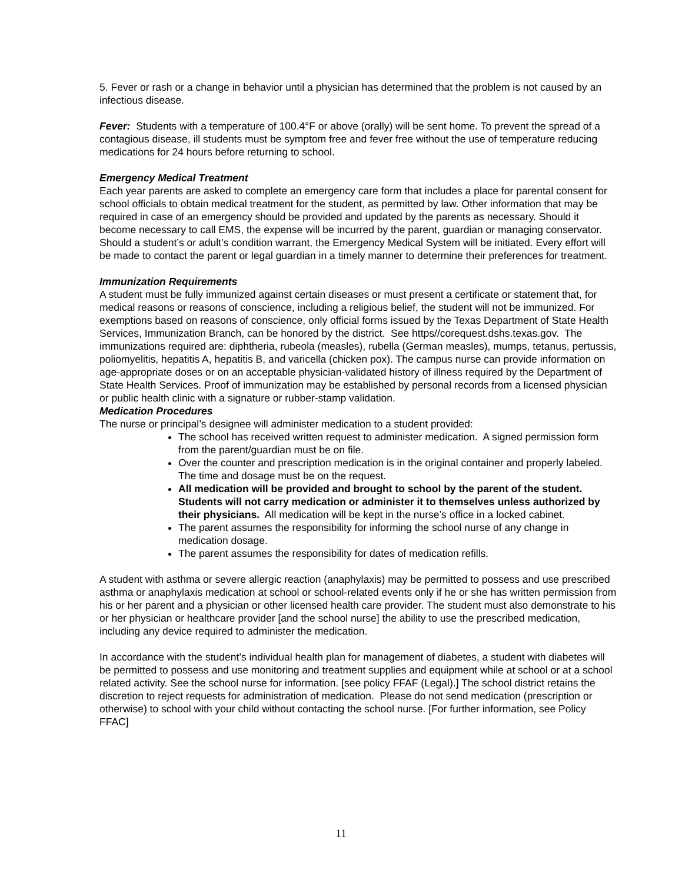5. Fever or rash or a change in behavior until a physician has determined that the problem is not caused by an infectious disease.
Fever: Students with a temperature of 100.4°F or above (orally) will be sent home. To prevent the spread of a contagious disease, ill students must be symptom free and fever free without the use of temperature reducing medications for 24 hours before returning to school.
Emergency Medical Treatment
Each year parents are asked to complete an emergency care form that includes a place for parental consent for school officials to obtain medical treatment for the student, as permitted by law. Other information that may be required in case of an emergency should be provided and updated by the parents as necessary. Should it become necessary to call EMS, the expense will be incurred by the parent, guardian or managing conservator. Should a student’s or adult’s condition warrant, the Emergency Medical System will be initiated. Every effort will be made to contact the parent or legal guardian in a timely manner to determine their preferences for treatment.
Immunization Requirements
A student must be fully immunized against certain diseases or must present a certificate or statement that, for medical reasons or reasons of conscience, including a religious belief, the student will not be immunized. For exemptions based on reasons of conscience, only official forms issued by the Texas Department of State Health Services, Immunization Branch, can be honored by the district. See https//corequest.dshs.texas.gov. The immunizations required are: diphtheria, rubeola (measles), rubella (German measles), mumps, tetanus, pertussis, poliomyelitis, hepatitis A, hepatitis B, and varicella (chicken pox). The campus nurse can provide information on age-appropriate doses or on an acceptable physician-validated history of illness required by the Department of State Health Services. Proof of immunization may be established by personal records from a licensed physician or public health clinic with a signature or rubber-stamp validation.
Medication Procedures
The nurse or principal’s designee will administer medication to a student provided:
The school has received written request to administer medication. A signed permission form from the parent/guardian must be on file.
Over the counter and prescription medication is in the original container and properly labeled. The time and dosage must be on the request.
All medication will be provided and brought to school by the parent of the student. Students will not carry medication or administer it to themselves unless authorized by their physicians. All medication will be kept in the nurse’s office in a locked cabinet.
The parent assumes the responsibility for informing the school nurse of any change in medication dosage.
The parent assumes the responsibility for dates of medication refills.
A student with asthma or severe allergic reaction (anaphylaxis) may be permitted to possess and use prescribed asthma or anaphylaxis medication at school or school-related events only if he or she has written permission from his or her parent and a physician or other licensed health care provider. The student must also demonstrate to his or her physician or healthcare provider [and the school nurse] the ability to use the prescribed medication, including any device required to administer the medication.
In accordance with the student’s individual health plan for management of diabetes, a student with diabetes will be permitted to possess and use monitoring and treatment supplies and equipment while at school or at a school related activity. See the school nurse for information. [see policy FFAF (Legal).] The school district retains the discretion to reject requests for administration of medication. Please do not send medication (prescription or otherwise) to school with your child without contacting the school nurse. [For further information, see Policy FFAC]
11